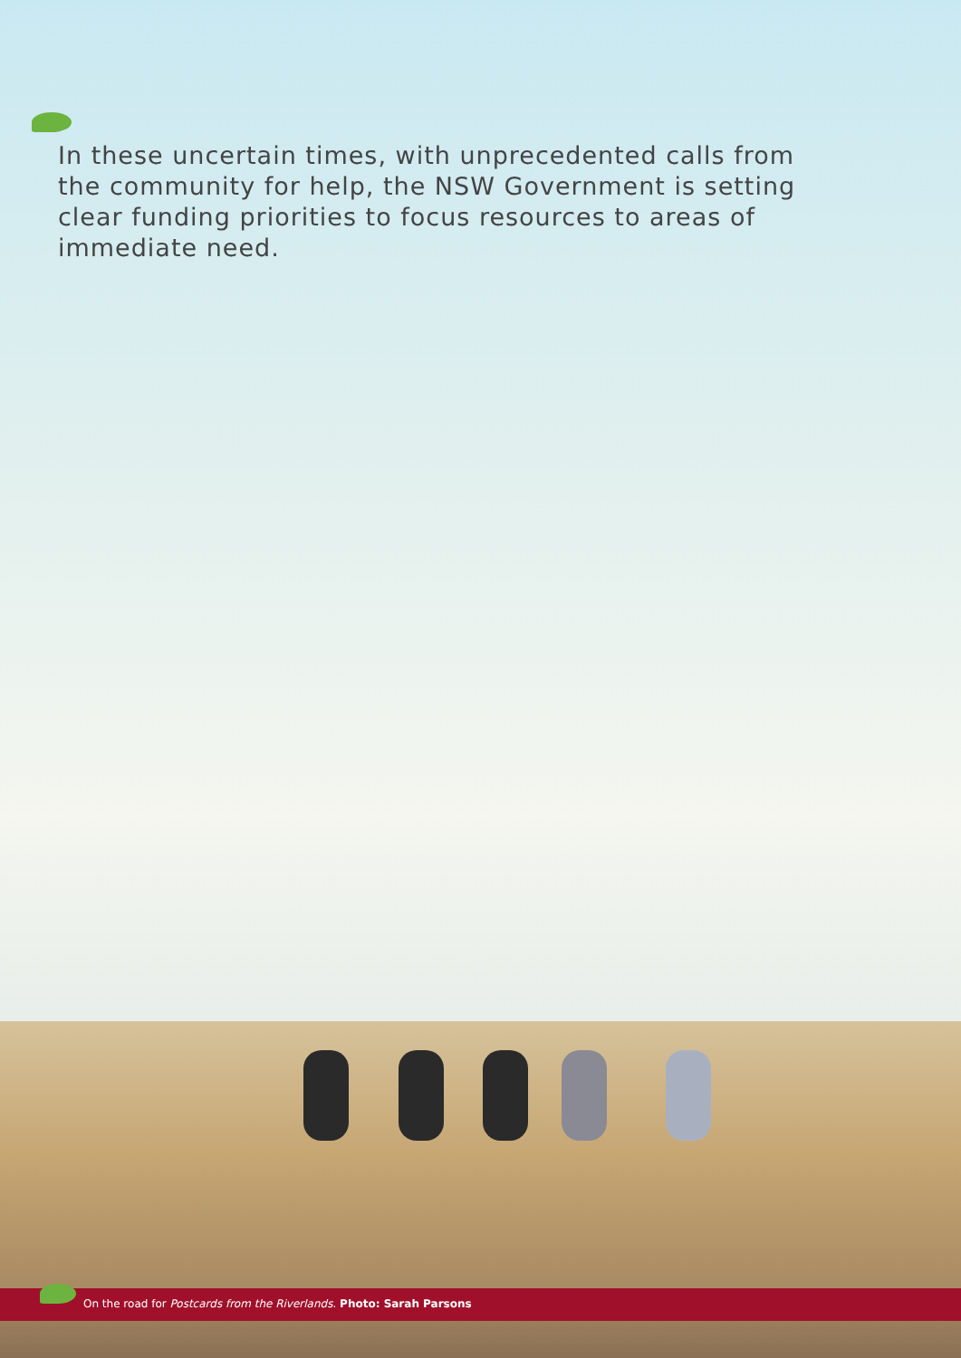In these uncertain times, with unprecedented calls from the community for help, the NSW Government is setting clear funding priorities to focus resources to areas of immediate need.
On the road for Postcards from the Riverlands. Photo: Sarah Parsons